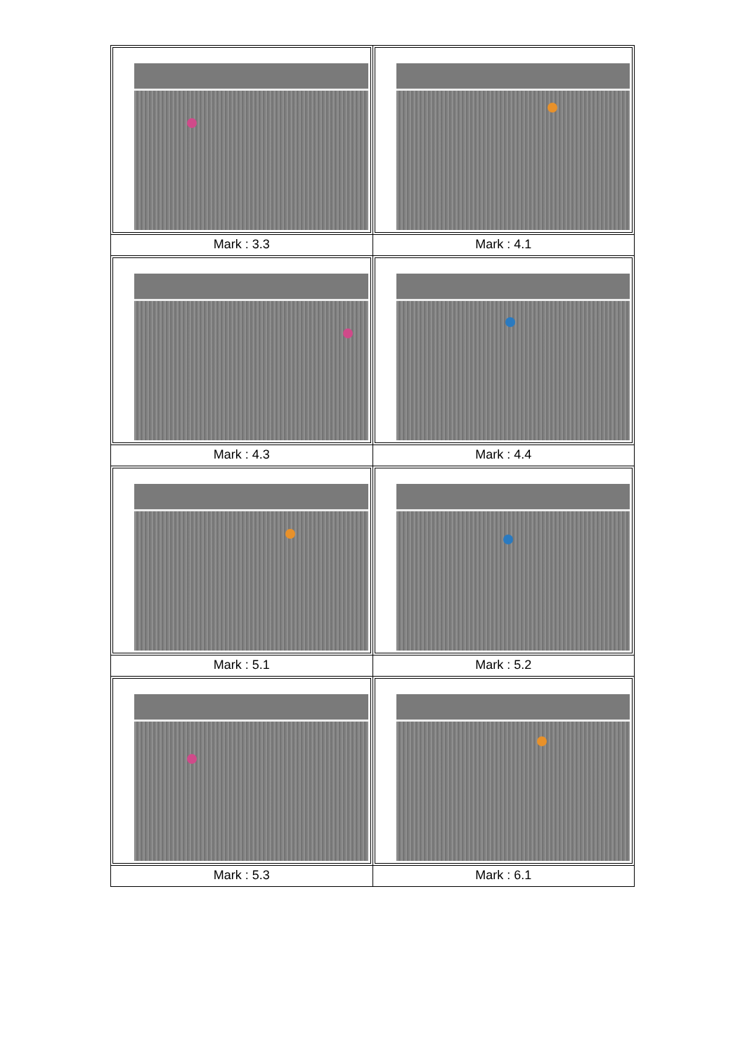| Mark : 3.3 | Mark : 4.1 |
| Mark : 4.3 | Mark : 4.4 |
| Mark : 5.1 | Mark : 5.2 |
| Mark : 5.3 | Mark : 6.1 |